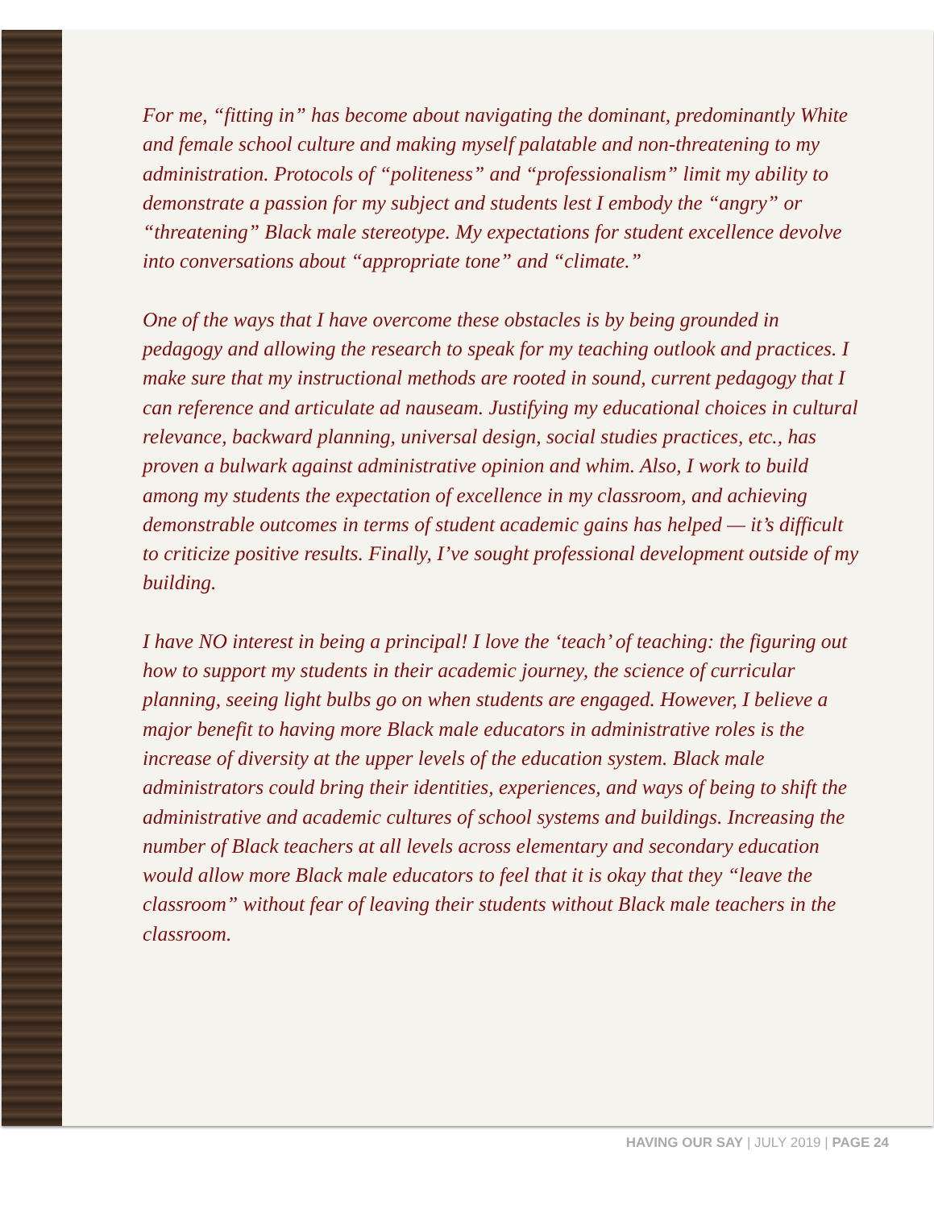For me, “fitting in” has become about navigating the dominant, predominantly White and female school culture and making myself palatable and non-threatening to my administration. Protocols of “politeness” and “professionalism” limit my ability to demonstrate a passion for my subject and students lest I embody the “angry” or “threatening” Black male stereotype. My expectations for student excellence devolve into conversations about “appropriate tone” and “climate.”
One of the ways that I have overcome these obstacles is by being grounded in pedagogy and allowing the research to speak for my teaching outlook and practices. I make sure that my instructional methods are rooted in sound, current pedagogy that I can reference and articulate ad nauseam. Justifying my educational choices in cultural relevance, backward planning, universal design, social studies practices, etc., has proven a bulwark against administrative opinion and whim. Also, I work to build among my students the expectation of excellence in my classroom, and achieving demonstrable outcomes in terms of student academic gains has helped — it’s difficult to criticize positive results. Finally, I’ve sought professional development outside of my building.
I have NO interest in being a principal! I love the ‘teach’ of teaching: the figuring out how to support my students in their academic journey, the science of curricular planning, seeing light bulbs go on when students are engaged. However, I believe a major benefit to having more Black male educators in administrative roles is the increase of diversity at the upper levels of the education system. Black male administrators could bring their identities, experiences, and ways of being to shift the administrative and academic cultures of school systems and buildings. Increasing the number of Black teachers at all levels across elementary and secondary education would allow more Black male educators to feel that it is okay that they “leave the classroom” without fear of leaving their students without Black male teachers in the classroom.
HAVING OUR SAY | JULY 2019 | PAGE 24